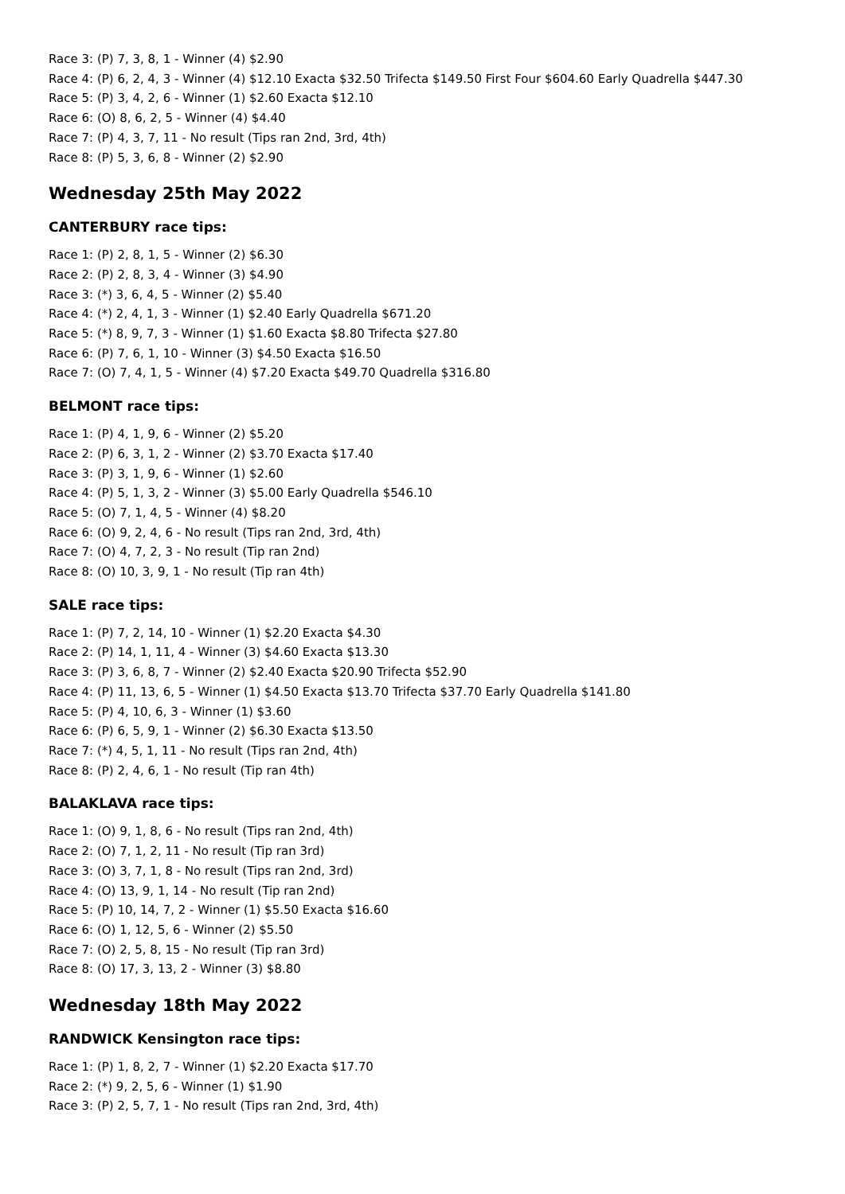Race 3: (P) 7, 3, 8, 1 - Winner (4) $2.90
Race 4: (P) 6, 2, 4, 3 - Winner (4) $12.10 Exacta $32.50 Trifecta $149.50 First Four $604.60 Early Quadrella $447.30
Race 5: (P) 3, 4, 2, 6 - Winner (1) $2.60 Exacta $12.10
Race 6: (O) 8, 6, 2, 5 - Winner (4) $4.40
Race 7: (P) 4, 3, 7, 11 - No result (Tips ran 2nd, 3rd, 4th)
Race 8: (P) 5, 3, 6, 8 - Winner (2) $2.90
Wednesday 25th May 2022
CANTERBURY race tips:
Race 1: (P) 2, 8, 1, 5 - Winner (2) $6.30
Race 2: (P) 2, 8, 3, 4 - Winner (3) $4.90
Race 3: (*) 3, 6, 4, 5 - Winner (2) $5.40
Race 4: (*) 2, 4, 1, 3 - Winner (1) $2.40 Early Quadrella $671.20
Race 5: (*) 8, 9, 7, 3 - Winner (1) $1.60 Exacta $8.80 Trifecta $27.80
Race 6: (P) 7, 6, 1, 10 - Winner (3) $4.50 Exacta $16.50
Race 7: (O) 7, 4, 1, 5 - Winner (4) $7.20 Exacta $49.70 Quadrella $316.80
BELMONT race tips:
Race 1: (P) 4, 1, 9, 6 - Winner (2) $5.20
Race 2: (P) 6, 3, 1, 2 - Winner (2) $3.70 Exacta $17.40
Race 3: (P) 3, 1, 9, 6 - Winner (1) $2.60
Race 4: (P) 5, 1, 3, 2 - Winner (3) $5.00 Early Quadrella $546.10
Race 5: (O) 7, 1, 4, 5 - Winner (4) $8.20
Race 6: (O) 9, 2, 4, 6 - No result (Tips ran 2nd, 3rd, 4th)
Race 7: (O) 4, 7, 2, 3 - No result (Tip ran 2nd)
Race 8: (O) 10, 3, 9, 1 - No result (Tip ran 4th)
SALE race tips:
Race 1: (P) 7, 2, 14, 10 - Winner (1) $2.20 Exacta $4.30
Race 2: (P) 14, 1, 11, 4 - Winner (3) $4.60 Exacta $13.30
Race 3: (P) 3, 6, 8, 7 - Winner (2) $2.40 Exacta $20.90 Trifecta $52.90
Race 4: (P) 11, 13, 6, 5 - Winner (1) $4.50 Exacta $13.70 Trifecta $37.70 Early Quadrella $141.80
Race 5: (P) 4, 10, 6, 3 - Winner (1) $3.60
Race 6: (P) 6, 5, 9, 1 - Winner (2) $6.30 Exacta $13.50
Race 7: (*) 4, 5, 1, 11 - No result (Tips ran 2nd, 4th)
Race 8: (P) 2, 4, 6, 1 - No result (Tip ran 4th)
BALAKLAVA race tips:
Race 1: (O) 9, 1, 8, 6 - No result (Tips ran 2nd, 4th)
Race 2: (O) 7, 1, 2, 11 - No result (Tip ran 3rd)
Race 3: (O) 3, 7, 1, 8 - No result (Tips ran 2nd, 3rd)
Race 4: (O) 13, 9, 1, 14 - No result (Tip ran 2nd)
Race 5: (P) 10, 14, 7, 2 - Winner (1) $5.50 Exacta $16.60
Race 6: (O) 1, 12, 5, 6 - Winner (2) $5.50
Race 7: (O) 2, 5, 8, 15 - No result (Tip ran 3rd)
Race 8: (O) 17, 3, 13, 2 - Winner (3) $8.80
Wednesday 18th May 2022
RANDWICK Kensington race tips:
Race 1: (P) 1, 8, 2, 7 - Winner (1) $2.20 Exacta $17.70
Race 2: (*) 9, 2, 5, 6 - Winner (1) $1.90
Race 3: (P) 2, 5, 7, 1 - No result (Tips ran 2nd, 3rd, 4th)